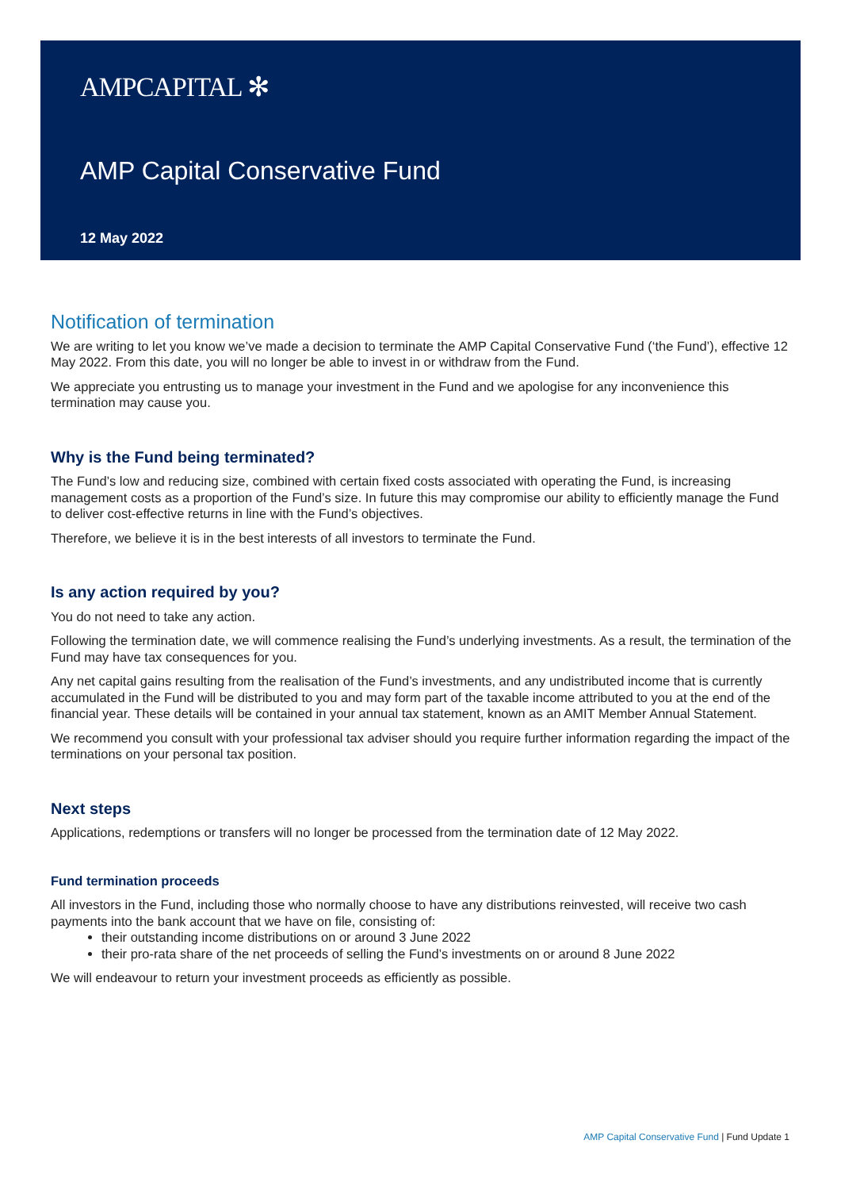AMPCAPITAL ✻
AMP Capital Conservative Fund
12 May 2022
Notification of termination
We are writing to let you know we’ve made a decision to terminate the AMP Capital Conservative Fund (‘the Fund’), effective 12 May 2022. From this date, you will no longer be able to invest in or withdraw from the Fund.
We appreciate you entrusting us to manage your investment in the Fund and we apologise for any inconvenience this termination may cause you.
Why is the Fund being terminated?
The Fund’s low and reducing size, combined with certain fixed costs associated with operating the Fund, is increasing management costs as a proportion of the Fund’s size. In future this may compromise our ability to efficiently manage the Fund to deliver cost-effective returns in line with the Fund’s objectives.
Therefore, we believe it is in the best interests of all investors to terminate the Fund.
Is any action required by you?
You do not need to take any action.
Following the termination date, we will commence realising the Fund’s underlying investments. As a result, the termination of the Fund may have tax consequences for you.
Any net capital gains resulting from the realisation of the Fund’s investments, and any undistributed income that is currently accumulated in the Fund will be distributed to you and may form part of the taxable income attributed to you at the end of the financial year. These details will be contained in your annual tax statement, known as an AMIT Member Annual Statement.
We recommend you consult with your professional tax adviser should you require further information regarding the impact of the terminations on your personal tax position.
Next steps
Applications, redemptions or transfers will no longer be processed from the termination date of 12 May 2022.
Fund termination proceeds
All investors in the Fund, including those who normally choose to have any distributions reinvested, will receive two cash payments into the bank account that we have on file, consisting of:
their outstanding income distributions on or around 3 June 2022
their pro-rata share of the net proceeds of selling the Fund’s investments on or around 8 June 2022
We will endeavour to return your investment proceeds as efficiently as possible.
AMP Capital Conservative Fund | Fund Update 1